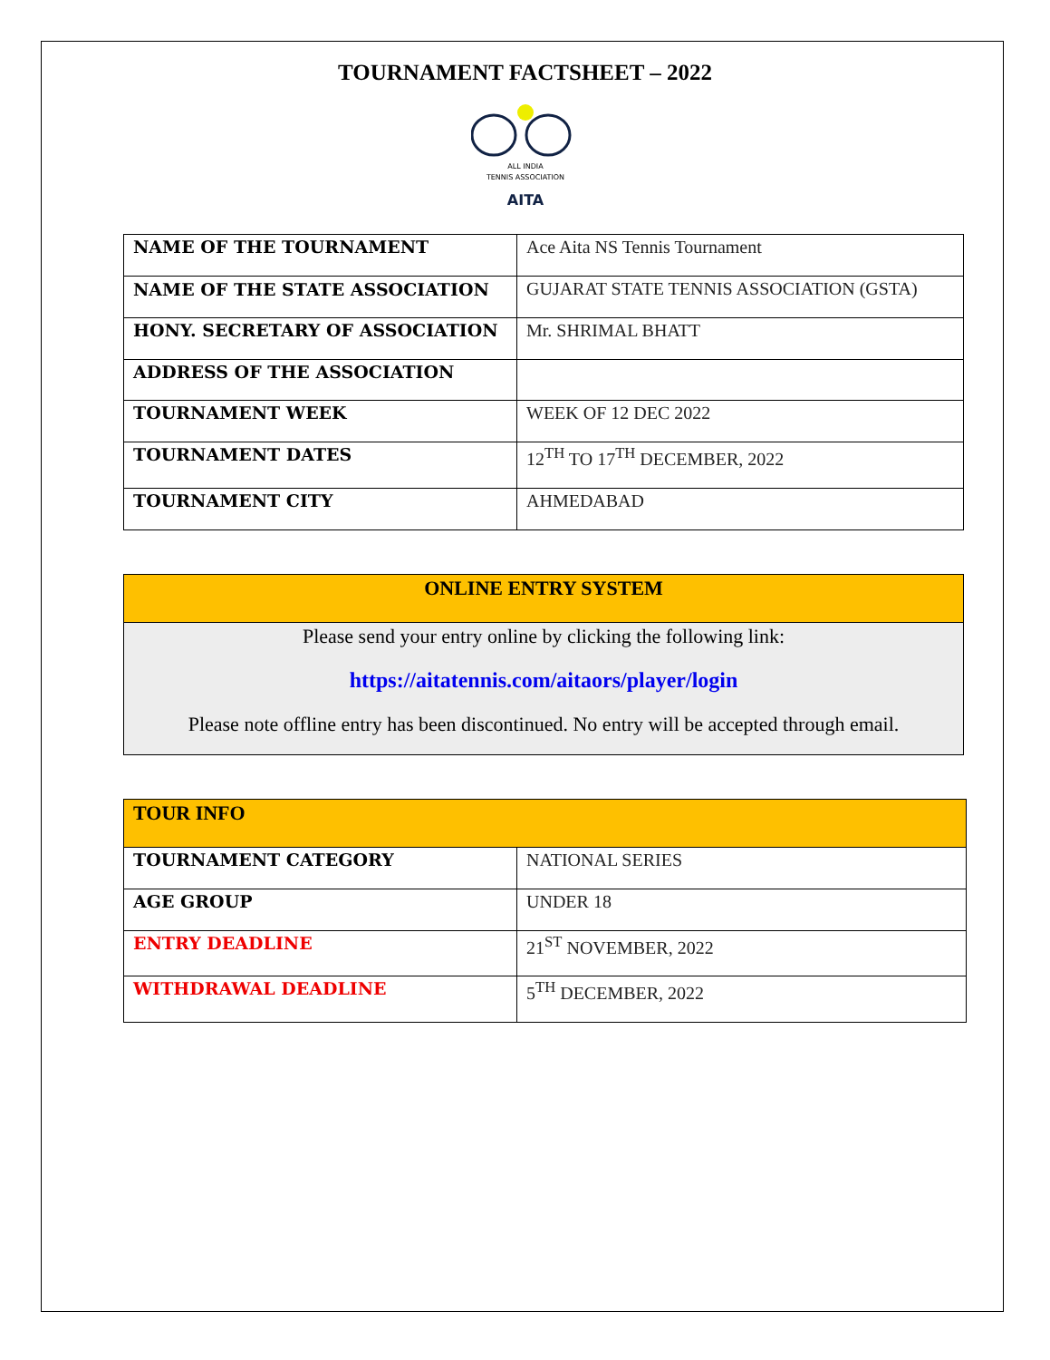TOURNAMENT FACTSHEET – 2022
ALL INDIA
TENNIS ASSOCIATION
AITA
| NAME OF THE TOURNAMENT | Ace Aita NS Tennis Tournament |
| NAME OF THE STATE ASSOCIATION | GUJARAT STATE TENNIS ASSOCIATION (GSTA) |
| HONY. SECRETARY OF ASSOCIATION | Mr. SHRIMAL BHATT |
| ADDRESS OF THE ASSOCIATION | |
| TOURNAMENT WEEK | WEEK OF 12 DEC 2022 |
| TOURNAMENT DATES | 12<sup>TH</sup> TO 17<sup>TH</sup> DECEMBER, 2022 |
| TOURNAMENT CITY | AHMEDABAD |
| ONLINE ENTRY SYSTEM |
| Please send your entry online by clicking the following link: https://aitatennis.com/aitaors/player/login Please note offline entry has been discontinued. No entry will be accepted through email. |
| TOUR INFO | |
| TOURNAMENT CATEGORY | NATIONAL SERIES |
| AGE GROUP | UNDER 18 |
| ENTRY DEADLINE | 21<sup>ST</sup> NOVEMBER, 2022 |
| WITHDRAWAL DEADLINE | 5<sup>TH</sup> DECEMBER, 2022 |